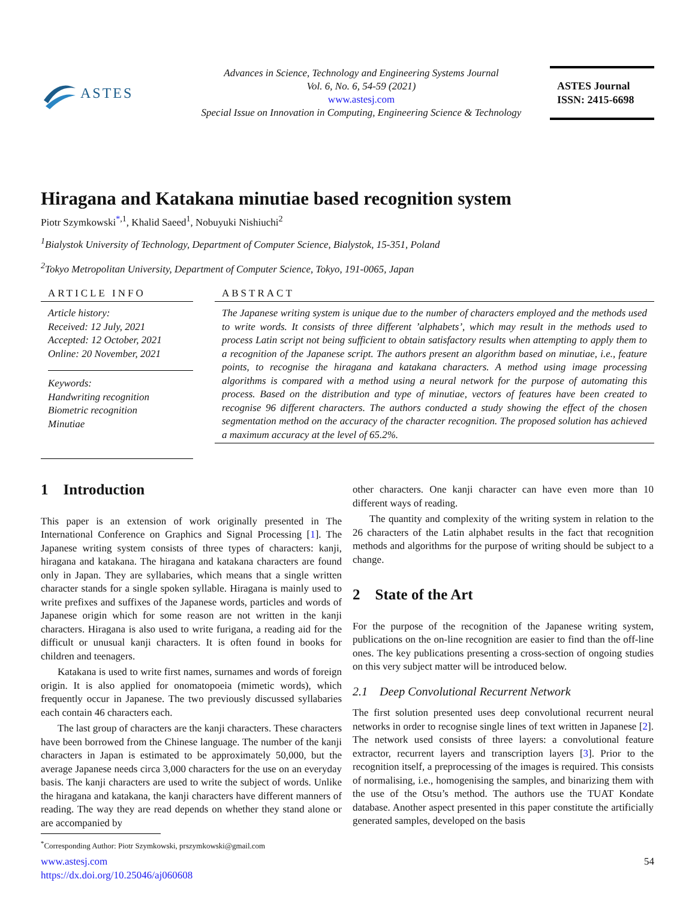ASTES
Advances in Science, Technology and Engineering Systems Journal
Vol. 6, No. 6, 54-59 (2021)
www.astesj.com
Special Issue on Innovation in Computing, Engineering Science & Technology
ASTES Journal
ISSN: 2415-6698
Hiragana and Katakana minutiae based recognition system
Piotr Szymkowski<sup>*,1</sup>, Khalid Saeed<sup>1</sup>, Nobuyuki Nishiuchi<sup>2</sup>
<sup>1</sup> Bialystok University of Technology, Department of Computer Science, Bialystok, 15-351, Poland
<sup>2</sup> Tokyo Metropolitan University, Department of Computer Science, Tokyo, 191-0065, Japan
ARTICLE INFO
Article history:
Received: 12 July, 2021
Accepted: 12 October, 2021
Online: 20 November, 2021
Keywords:
Handwriting recognition
Biometric recognition
Minutiae
ABSTRACT
The Japanese writing system is unique due to the number of characters employed and the methods used to write words. It consists of three different ’alphabets’, which may result in the methods used to process Latin script not being sufficient to obtain satisfactory results when attempting to apply them to a recognition of the Japanese script. The authors present an algorithm based on minutiae, i.e., feature points, to recognise the hiragana and katakana characters. A method using image processing algorithms is compared with a method using a neural network for the purpose of automating this process. Based on the distribution and type of minutiae, vectors of features have been created to recognise 96 different characters. The authors conducted a study showing the effect of the chosen segmentation method on the accuracy of the character recognition. The proposed solution has achieved a maximum accuracy at the level of 65.2%.
1 Introduction
This paper is an extension of work originally presented in The International Conference on Graphics and Signal Processing [1]. The Japanese writing system consists of three types of characters: kanji, hiragana and katakana. The hiragana and katakana characters are found only in Japan. They are syllabaries, which means that a single written character stands for a single spoken syllable. Hiragana is mainly used to write prefixes and suffixes of the Japanese words, particles and words of Japanese origin which for some reason are not written in the kanji characters. Hiragana is also used to write furigana, a reading aid for the difficult or unusual kanji characters. It is often found in books for children and teenagers.
Katakana is used to write first names, surnames and words of foreign origin. It is also applied for onomatopoeia (mimetic words), which frequently occur in Japanese. The two previously discussed syllabaries each contain 46 characters each.
The last group of characters are the kanji characters. These characters have been borrowed from the Chinese language. The number of the kanji characters in Japan is estimated to be approximately 50,000, but the average Japanese needs circa 3,000 characters for the use on an everyday basis. The kanji characters are used to write the subject of words. Unlike the hiragana and katakana, the kanji characters have different manners of reading. The way they are read depends on whether they stand alone or are accompanied by
<sup>*</sup> Corresponding Author: Piotr Szymkowski, prszymkowski@gmail.com
other characters. One kanji character can have even more than 10 different ways of reading.
The quantity and complexity of the writing system in relation to the 26 characters of the Latin alphabet results in the fact that recognition methods and algorithms for the purpose of writing should be subject to a change.
2 State of the Art
For the purpose of the recognition of the Japanese writing system, publications on the on-line recognition are easier to find than the off-line ones. The key publications presenting a cross-section of ongoing studies on this very subject matter will be introduced below.
2.1 Deep Convolutional Recurrent Network
The first solution presented uses deep convolutional recurrent neural networks in order to recognise single lines of text written in Japanese [2]. The network used consists of three layers: a convolutional feature extractor, recurrent layers and transcription layers [3]. Prior to the recognition itself, a preprocessing of the images is required. This consists of normalising, i.e., homogenising the samples, and binarizing them with the use of the Otsu’s method. The authors use the TUAT Kondate database. Another aspect presented in this paper constitute the artificially generated samples, developed on the basis
www.astesj.com
https://dx.doi.org/10.25046/aj060608
54